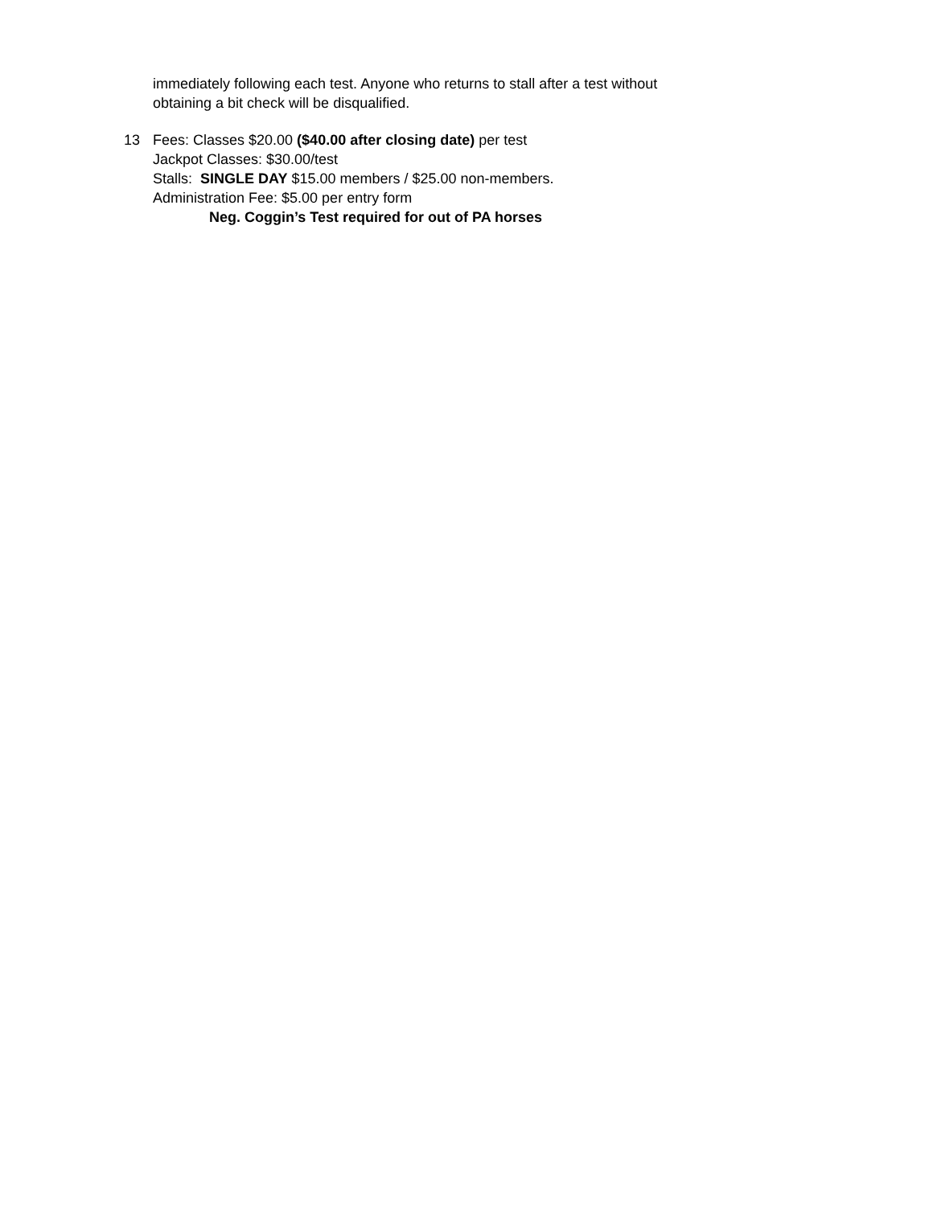immediately following each test. Anyone who returns to stall after a test without
obtaining a bit check will be disqualified.
13 Fees: Classes $20.00 ($40.00 after closing date) per test
Jackpot Classes: $30.00/test
Stalls: SINGLE DAY $15.00 members / $25.00 non-members.
Administration Fee: $5.00 per entry form
Neg. Coggin’s Test required for out of PA horses